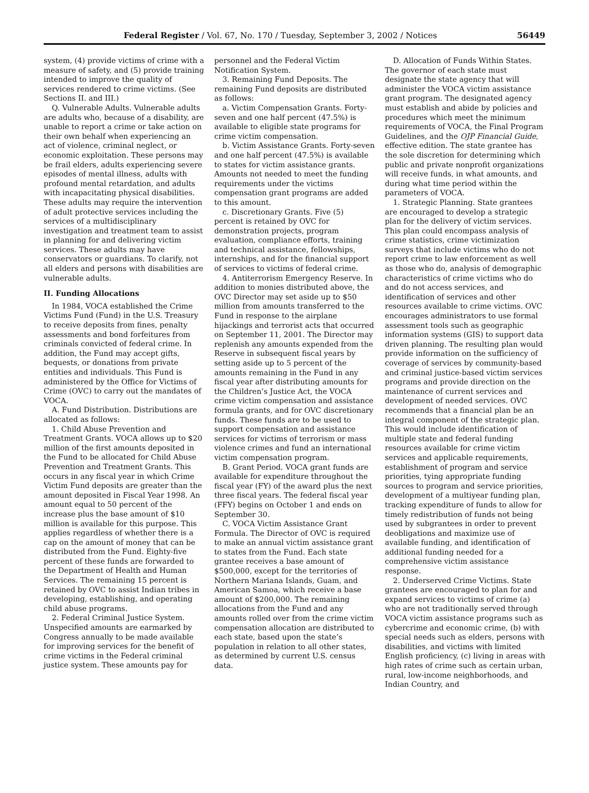Federal Register / Vol. 67, No. 170 / Tuesday, September 3, 2002 / Notices 56449
system, (4) provide victims of crime with a measure of safety, and (5) provide training intended to improve the quality of services rendered to crime victims. (See Sections II. and III.)
Q. Vulnerable Adults. Vulnerable adults are adults who, because of a disability, are unable to report a crime or take action on their own behalf when experiencing an act of violence, criminal neglect, or economic exploitation. These persons may be frail elders, adults experiencing severe episodes of mental illness, adults with profound mental retardation, and adults with incapacitating physical disabilities. These adults may require the intervention of adult protective services including the services of a multidisciplinary investigation and treatment team to assist in planning for and delivering victim services. These adults may have conservators or guardians. To clarify, not all elders and persons with disabilities are vulnerable adults.
II. Funding Allocations
In 1984, VOCA established the Crime Victims Fund (Fund) in the U.S. Treasury to receive deposits from fines, penalty assessments and bond forfeitures from criminals convicted of federal crime. In addition, the Fund may accept gifts, bequests, or donations from private entities and individuals. This Fund is administered by the Office for Victims of Crime (OVC) to carry out the mandates of VOCA.
A. Fund Distribution. Distributions are allocated as follows:
1. Child Abuse Prevention and Treatment Grants. VOCA allows up to $20 million of the first amounts deposited in the Fund to be allocated for Child Abuse Prevention and Treatment Grants. This occurs in any fiscal year in which Crime Victim Fund deposits are greater than the amount deposited in Fiscal Year 1998. An amount equal to 50 percent of the increase plus the base amount of $10 million is available for this purpose. This applies regardless of whether there is a cap on the amount of money that can be distributed from the Fund. Eighty-five percent of these funds are forwarded to the Department of Health and Human Services. The remaining 15 percent is retained by OVC to assist Indian tribes in developing, establishing, and operating child abuse programs.
2. Federal Criminal Justice System. Unspecified amounts are earmarked by Congress annually to be made available for improving services for the benefit of crime victims in the Federal criminal justice system. These amounts pay for
personnel and the Federal Victim Notification System.
3. Remaining Fund Deposits. The remaining Fund deposits are distributed as follows:
a. Victim Compensation Grants. Forty-seven and one half percent (47.5%) is available to eligible state programs for crime victim compensation.
b. Victim Assistance Grants. Forty-seven and one half percent (47.5%) is available to states for victim assistance grants. Amounts not needed to meet the funding requirements under the victims compensation grant programs are added to this amount.
c. Discretionary Grants. Five (5) percent is retained by OVC for demonstration projects, program evaluation, compliance efforts, training and technical assistance, fellowships, internships, and for the financial support of services to victims of federal crime.
4. Antiterrorism Emergency Reserve. In addition to monies distributed above, the OVC Director may set aside up to $50 million from amounts transferred to the Fund in response to the airplane hijackings and terrorist acts that occurred on September 11, 2001. The Director may replenish any amounts expended from the Reserve in subsequent fiscal years by setting aside up to 5 percent of the amounts remaining in the Fund in any fiscal year after distributing amounts for the Children’s Justice Act, the VOCA crime victim compensation and assistance formula grants, and for OVC discretionary funds. These funds are to be used to support compensation and assistance services for victims of terrorism or mass violence crimes and fund an international victim compensation program.
B. Grant Period. VOCA grant funds are available for expenditure throughout the fiscal year (FY) of the award plus the next three fiscal years. The federal fiscal year (FFY) begins on October 1 and ends on September 30.
C. VOCA Victim Assistance Grant Formula. The Director of OVC is required to make an annual victim assistance grant to states from the Fund. Each state grantee receives a base amount of $500,000, except for the territories of Northern Mariana Islands, Guam, and American Samoa, which receive a base amount of $200,000. The remaining allocations from the Fund and any amounts rolled over from the crime victim compensation allocation are distributed to each state, based upon the state’s population in relation to all other states, as determined by current U.S. census data.
D. Allocation of Funds Within States. The governor of each state must designate the state agency that will administer the VOCA victim assistance grant program. The designated agency must establish and abide by policies and procedures which meet the minimum requirements of VOCA, the Final Program Guidelines, and the OJP Financial Guide, effective edition. The state grantee has the sole discretion for determining which public and private nonprofit organizations will receive funds, in what amounts, and during what time period within the parameters of VOCA.
1. Strategic Planning. State grantees are encouraged to develop a strategic plan for the delivery of victim services. This plan could encompass analysis of crime statistics, crime victimization surveys that include victims who do not report crime to law enforcement as well as those who do, analysis of demographic characteristics of crime victims who do and do not access services, and identification of services and other resources available to crime victims. OVC encourages administrators to use formal assessment tools such as geographic information systems (GIS) to support data driven planning. The resulting plan would provide information on the sufficiency of coverage of services by community-based and criminal justice-based victim services programs and provide direction on the maintenance of current services and development of needed services. OVC recommends that a financial plan be an integral component of the strategic plan. This would include identification of multiple state and federal funding resources available for crime victim services and applicable requirements, establishment of program and service priorities, tying appropriate funding sources to program and service priorities, development of a multiyear funding plan, tracking expenditure of funds to allow for timely redistribution of funds not being used by subgrantees in order to prevent deobligations and maximize use of available funding, and identification of additional funding needed for a comprehensive victim assistance response.
2. Underserved Crime Victims. State grantees are encouraged to plan for and expand services to victims of crime (a) who are not traditionally served through VOCA victim assistance programs such as cybercrime and economic crime, (b) with special needs such as elders, persons with disabilities, and victims with limited English proficiency, (c) living in areas with high rates of crime such as certain urban, rural, low-income neighborhoods, and Indian Country, and